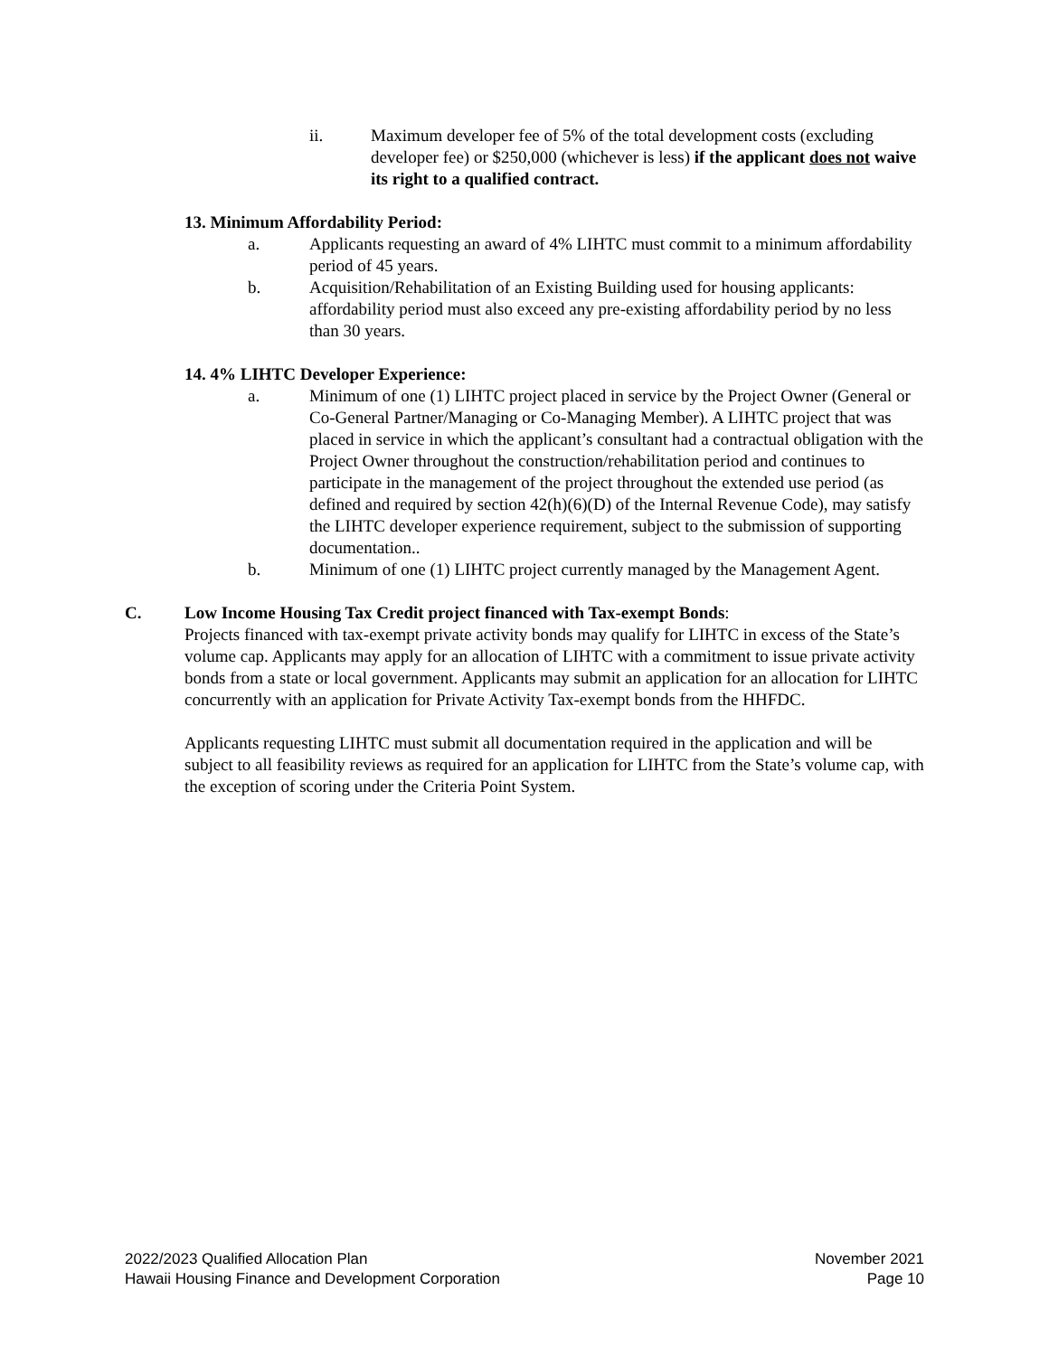ii. Maximum developer fee of 5% of the total development costs (excluding developer fee) or $250,000 (whichever is less) if the applicant does not waive its right to a qualified contract.
13. Minimum Affordability Period:
a. Applicants requesting an award of 4% LIHTC must commit to a minimum affordability period of 45 years.
b. Acquisition/Rehabilitation of an Existing Building used for housing applicants: affordability period must also exceed any pre-existing affordability period by no less than 30 years.
14. 4% LIHTC Developer Experience:
a. Minimum of one (1) LIHTC project placed in service by the Project Owner (General or Co-General Partner/Managing or Co-Managing Member). A LIHTC project that was placed in service in which the applicant’s consultant had a contractual obligation with the Project Owner throughout the construction/rehabilitation period and continues to participate in the management of the project throughout the extended use period (as defined and required by section 42(h)(6)(D) of the Internal Revenue Code), may satisfy the LIHTC developer experience requirement, subject to the submission of supporting documentation..
b. Minimum of one (1) LIHTC project currently managed by the Management Agent.
C. Low Income Housing Tax Credit project financed with Tax-exempt Bonds:
Projects financed with tax-exempt private activity bonds may qualify for LIHTC in excess of the State’s volume cap. Applicants may apply for an allocation of LIHTC with a commitment to issue private activity bonds from a state or local government. Applicants may submit an application for an allocation for LIHTC concurrently with an application for Private Activity Tax-exempt bonds from the HHFDC.
Applicants requesting LIHTC must submit all documentation required in the application and will be subject to all feasibility reviews as required for an application for LIHTC from the State’s volume cap, with the exception of scoring under the Criteria Point System.
2022/2023 Qualified Allocation Plan
Hawaii Housing Finance and Development Corporation
November 2021
Page 10